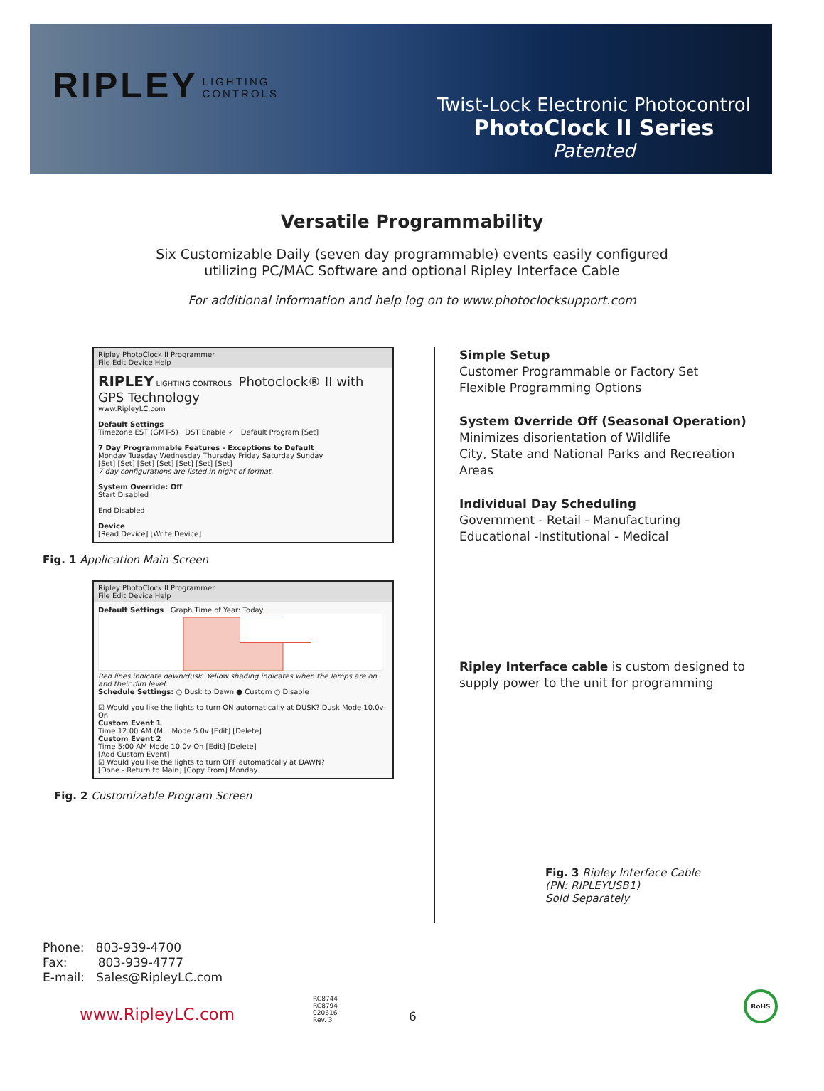RIPLEY LIGHTING
CONTROLS
Twist-Lock Electronic Photocontrol
PhotoClock II Series
Patented
Versatile Programmability
Six Customizable Daily (seven day programmable) events easily configured
utilizing PC/MAC Software and optional Ripley Interface Cable
For additional information and help log on to www.photoclocksupport.com
Ripley PhotoClock II Programmer
File Edit Device Help
RIPLEY LIGHTING CONTROLS Photoclock® II with GPS Technology
www.RipleyLC.com
Default Settings
Timezone EST (GMT-5) DST Enable ✓ Default Program [Set]
7 Day Programmable Features - Exceptions to Default
Monday Tuesday Wednesday Thursday Friday Saturday Sunday
[Set] [Set] [Set] [Set] [Set] [Set] [Set]
7 day configurations are listed in night of format.
System Override: Off
Start Disabled
End Disabled
Device
[Read Device] [Write Device]
Fig. 1 Application Main Screen
Ripley PhotoClock II Programmer
File Edit Device Help
Default Settings Graph Time of Year: Today
Red lines indicate dawn/dusk. Yellow shading indicates when the lamps are on and their dim level.
Schedule Settings: ○ Dusk to Dawn ● Custom ○ Disable
☑ Would you like the lights to turn ON automatically at DUSK? Dusk Mode 10.0v-On
Custom Event 1
Time 12:00 AM (M... Mode 5.0v [Edit] [Delete]
Custom Event 2
Time 5:00 AM Mode 10.0v-On [Edit] [Delete]
[Add Custom Event]
☑ Would you like the lights to turn OFF automatically at DAWN?
[Done - Return to Main] [Copy From] Monday
Fig. 2 Customizable Program Screen
Simple Setup
Customer Programmable or Factory Set
Flexible Programming Options
System Override Off (Seasonal Operation)
Minimizes disorientation of Wildlife
City, State and National Parks and Recreation Areas
Individual Day Scheduling
Government - Retail - Manufacturing
Educational -Institutional - Medical
Ripley Interface cable is custom designed to supply power to the unit for programming
Fig. 3 Ripley Interface Cable
(PN: RIPLEYUSB1)
Sold Separately
Phone: 803-939-4700
Fax: 803-939-4777
E-mail: Sales@RipleyLC.com
www.RipleyLC.com
RC8744
RC8794
020616
Rev. 3
6
RoHS